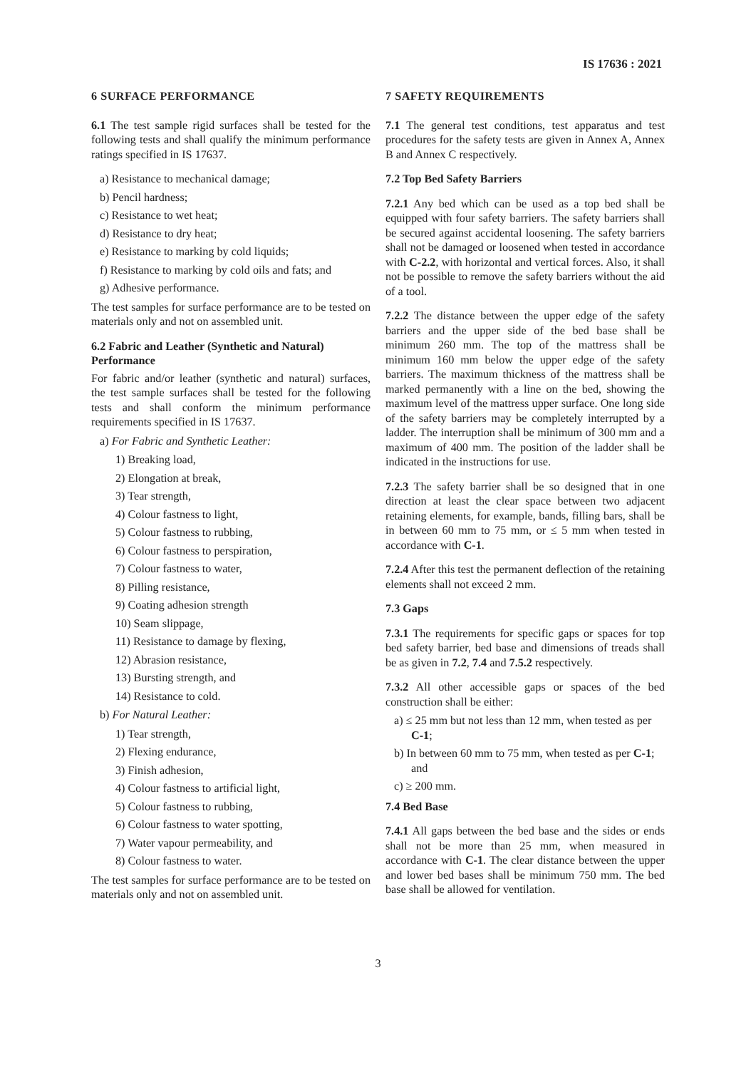IS 17636 : 2021
6 SURFACE PERFORMANCE
6.1 The test sample rigid surfaces shall be tested for the following tests and shall qualify the minimum performance ratings specified in IS 17637.
a) Resistance to mechanical damage;
b) Pencil hardness;
c) Resistance to wet heat;
d) Resistance to dry heat;
e) Resistance to marking by cold liquids;
f) Resistance to marking by cold oils and fats; and
g) Adhesive performance.
The test samples for surface performance are to be tested on materials only and not on assembled unit.
6.2 Fabric and Leather (Synthetic and Natural) Performance
For fabric and/or leather (synthetic and natural) surfaces, the test sample surfaces shall be tested for the following tests and shall conform the minimum performance requirements specified in IS 17637.
a) For Fabric and Synthetic Leather:
1) Breaking load,
2) Elongation at break,
3) Tear strength,
4) Colour fastness to light,
5) Colour fastness to rubbing,
6) Colour fastness to perspiration,
7) Colour fastness to water,
8) Pilling resistance,
9) Coating adhesion strength
10) Seam slippage,
11) Resistance to damage by flexing,
12) Abrasion resistance,
13) Bursting strength, and
14) Resistance to cold.
b) For Natural Leather:
1) Tear strength,
2) Flexing endurance,
3) Finish adhesion,
4) Colour fastness to artificial light,
5) Colour fastness to rubbing,
6) Colour fastness to water spotting,
7) Water vapour permeability, and
8) Colour fastness to water.
The test samples for surface performance are to be tested on materials only and not on assembled unit.
7 SAFETY REQUIREMENTS
7.1 The general test conditions, test apparatus and test procedures for the safety tests are given in Annex A, Annex B and Annex C respectively.
7.2 Top Bed Safety Barriers
7.2.1 Any bed which can be used as a top bed shall be equipped with four safety barriers. The safety barriers shall be secured against accidental loosening. The safety barriers shall not be damaged or loosened when tested in accordance with C-2.2, with horizontal and vertical forces. Also, it shall not be possible to remove the safety barriers without the aid of a tool.
7.2.2 The distance between the upper edge of the safety barriers and the upper side of the bed base shall be minimum 260 mm. The top of the mattress shall be minimum 160 mm below the upper edge of the safety barriers. The maximum thickness of the mattress shall be marked permanently with a line on the bed, showing the maximum level of the mattress upper surface. One long side of the safety barriers may be completely interrupted by a ladder. The interruption shall be minimum of 300 mm and a maximum of 400 mm. The position of the ladder shall be indicated in the instructions for use.
7.2.3 The safety barrier shall be so designed that in one direction at least the clear space between two adjacent retaining elements, for example, bands, filling bars, shall be in between 60 mm to 75 mm, or ≤ 5 mm when tested in accordance with C-1.
7.2.4 After this test the permanent deflection of the retaining elements shall not exceed 2 mm.
7.3 Gaps
7.3.1 The requirements for specific gaps or spaces for top bed safety barrier, bed base and dimensions of treads shall be as given in 7.2, 7.4 and 7.5.2 respectively.
7.3.2 All other accessible gaps or spaces of the bed construction shall be either:
a) ≤ 25 mm but not less than 12 mm, when tested as per C-1;
b) In between 60 mm to 75 mm, when tested as per C-1; and
c) ≥ 200 mm.
7.4 Bed Base
7.4.1 All gaps between the bed base and the sides or ends shall not be more than 25 mm, when measured in accordance with C-1. The clear distance between the upper and lower bed bases shall be minimum 750 mm. The bed base shall be allowed for ventilation.
3